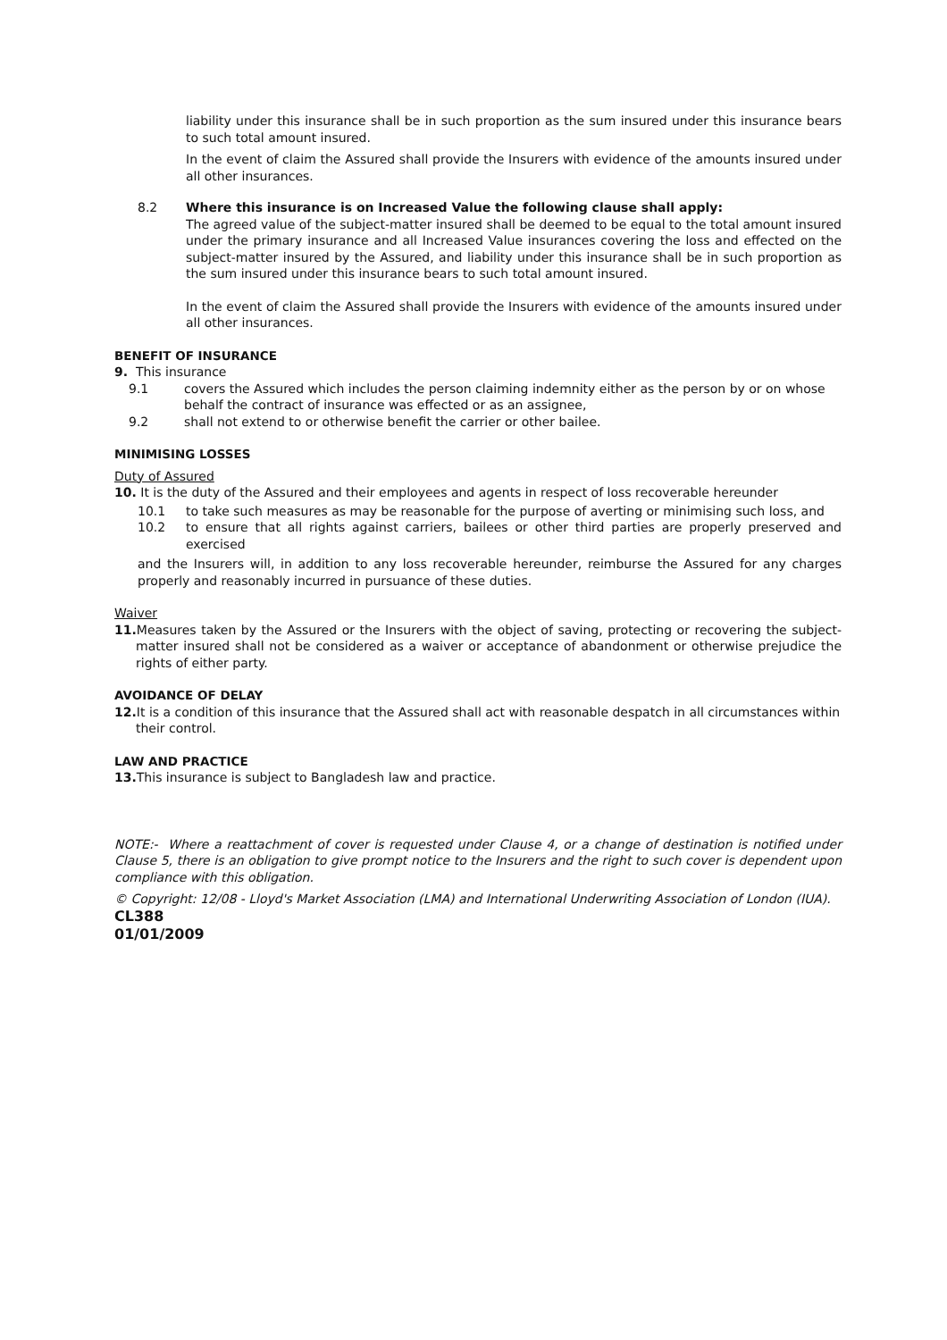liability under this insurance shall be in such proportion as the sum insured under this insurance bears to such total amount insured.
In the event of claim the Assured shall provide the Insurers with evidence of the amounts insured under all other insurances.
8.2 Where this insurance is on Increased Value the following clause shall apply:
The agreed value of the subject-matter insured shall be deemed to be equal to the total amount insured under the primary insurance and all Increased Value insurances covering the loss and effected on the subject-matter insured by the Assured, and liability under this insurance shall be in such proportion as the sum insured under this insurance bears to such total amount insured.
In the event of claim the Assured shall provide the Insurers with evidence of the amounts insured under all other insurances.
BENEFIT OF INSURANCE
9. This insurance
9.1 covers the Assured which includes the person claiming indemnity either as the person by or on whose behalf the contract of insurance was effected or as an assignee,
9.2 shall not extend to or otherwise benefit the carrier or other bailee.
MINIMISING LOSSES
Duty of Assured
10. It is the duty of the Assured and their employees and agents in respect of loss recoverable hereunder
10.1 to take such measures as may be reasonable for the purpose of averting or minimising such loss, and
10.2 to ensure that all rights against carriers, bailees or other third parties are properly preserved and exercised
and the Insurers will, in addition to any loss recoverable hereunder, reimburse the Assured for any charges properly and reasonably incurred in pursuance of these duties.
Waiver
11. Measures taken by the Assured or the Insurers with the object of saving, protecting or recovering the subject-matter insured shall not be considered as a waiver or acceptance of abandonment or otherwise prejudice the rights of either party.
AVOIDANCE OF DELAY
12. It is a condition of this insurance that the Assured shall act with reasonable despatch in all circumstances within their control.
LAW AND PRACTICE
13. This insurance is subject to Bangladesh law and practice.
NOTE:- Where a reattachment of cover is requested under Clause 4, or a change of destination is notified under Clause 5, there is an obligation to give prompt notice to the Insurers and the right to such cover is dependent upon compliance with this obligation.
© Copyright: 12/08 - Lloyd's Market Association (LMA) and International Underwriting Association of London (IUA).
CL388
01/01/2009